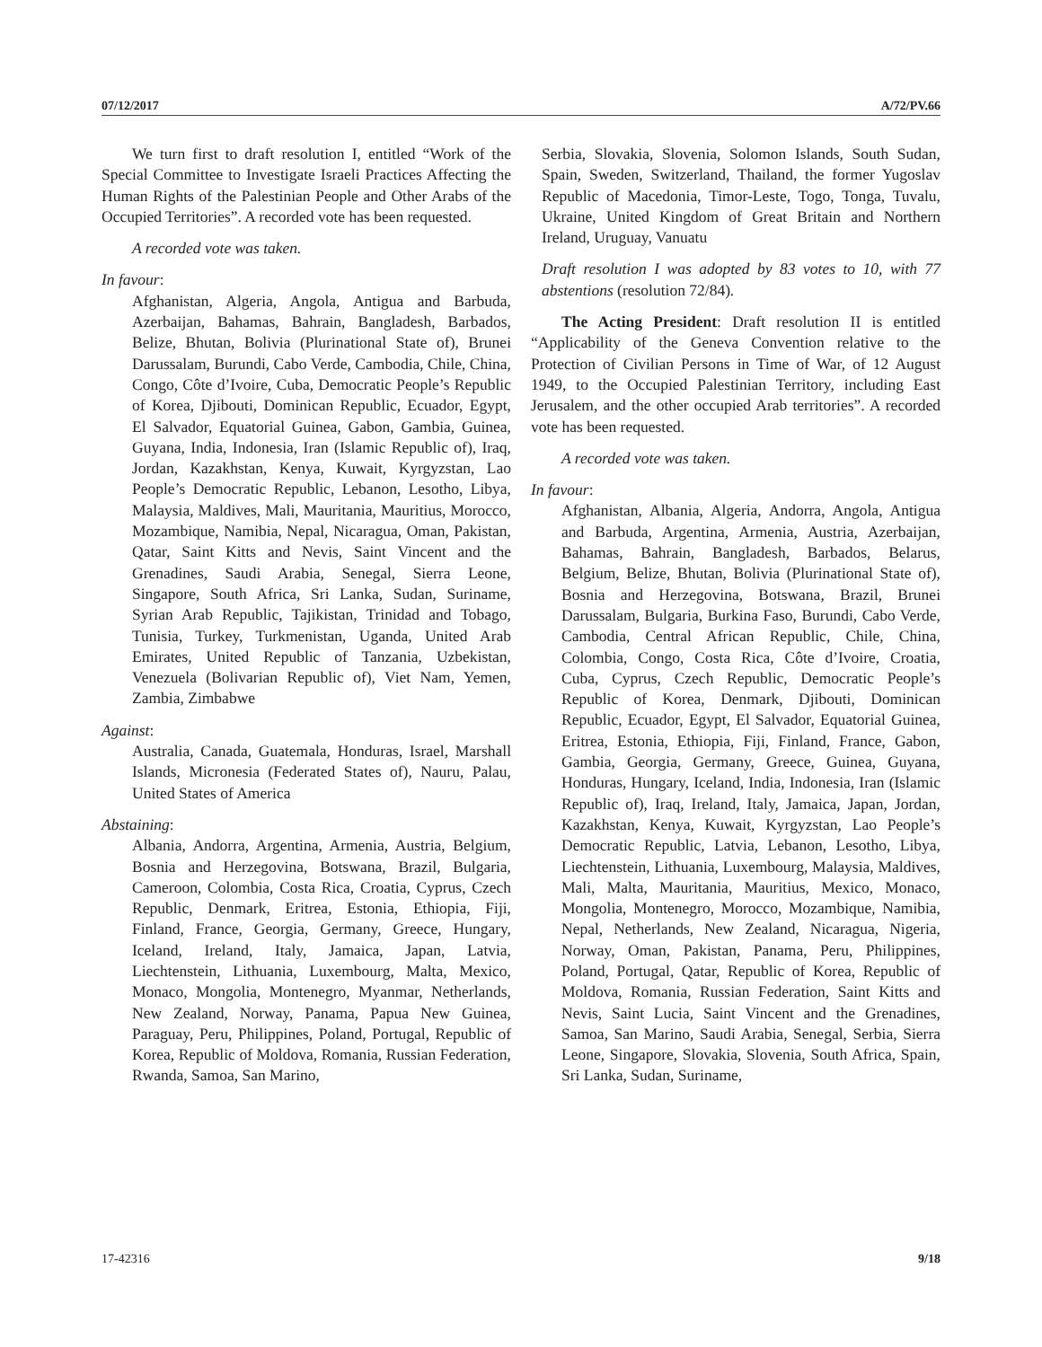07/12/2017 A/72/PV.66
We turn first to draft resolution I, entitled “Work of the Special Committee to Investigate Israeli Practices Affecting the Human Rights of the Palestinian People and Other Arabs of the Occupied Territories”. A recorded vote has been requested.
A recorded vote was taken.
In favour:
Afghanistan, Algeria, Angola, Antigua and Barbuda, Azerbaijan, Bahamas, Bahrain, Bangladesh, Barbados, Belize, Bhutan, Bolivia (Plurinational State of), Brunei Darussalam, Burundi, Cabo Verde, Cambodia, Chile, China, Congo, Côte d’Ivoire, Cuba, Democratic People’s Republic of Korea, Djibouti, Dominican Republic, Ecuador, Egypt, El Salvador, Equatorial Guinea, Gabon, Gambia, Guinea, Guyana, India, Indonesia, Iran (Islamic Republic of), Iraq, Jordan, Kazakhstan, Kenya, Kuwait, Kyrgyzstan, Lao People’s Democratic Republic, Lebanon, Lesotho, Libya, Malaysia, Maldives, Mali, Mauritania, Mauritius, Morocco, Mozambique, Namibia, Nepal, Nicaragua, Oman, Pakistan, Qatar, Saint Kitts and Nevis, Saint Vincent and the Grenadines, Saudi Arabia, Senegal, Sierra Leone, Singapore, South Africa, Sri Lanka, Sudan, Suriname, Syrian Arab Republic, Tajikistan, Trinidad and Tobago, Tunisia, Turkey, Turkmenistan, Uganda, United Arab Emirates, United Republic of Tanzania, Uzbekistan, Venezuela (Bolivarian Republic of), Viet Nam, Yemen, Zambia, Zimbabwe
Against:
Australia, Canada, Guatemala, Honduras, Israel, Marshall Islands, Micronesia (Federated States of), Nauru, Palau, United States of America
Abstaining:
Albania, Andorra, Argentina, Armenia, Austria, Belgium, Bosnia and Herzegovina, Botswana, Brazil, Bulgaria, Cameroon, Colombia, Costa Rica, Croatia, Cyprus, Czech Republic, Denmark, Eritrea, Estonia, Ethiopia, Fiji, Finland, France, Georgia, Germany, Greece, Hungary, Iceland, Ireland, Italy, Jamaica, Japan, Latvia, Liechtenstein, Lithuania, Luxembourg, Malta, Mexico, Monaco, Mongolia, Montenegro, Myanmar, Netherlands, New Zealand, Norway, Panama, Papua New Guinea, Paraguay, Peru, Philippines, Poland, Portugal, Republic of Korea, Republic of Moldova, Romania, Russian Federation, Rwanda, Samoa, San Marino,
Serbia, Slovakia, Slovenia, Solomon Islands, South Sudan, Spain, Sweden, Switzerland, Thailand, the former Yugoslav Republic of Macedonia, Timor-Leste, Togo, Tonga, Tuvalu, Ukraine, United Kingdom of Great Britain and Northern Ireland, Uruguay, Vanuatu
Draft resolution I was adopted by 83 votes to 10, with 77 abstentions (resolution 72/84).
The Acting President: Draft resolution II is entitled “Applicability of the Geneva Convention relative to the Protection of Civilian Persons in Time of War, of 12 August 1949, to the Occupied Palestinian Territory, including East Jerusalem, and the other occupied Arab territories”. A recorded vote has been requested.
A recorded vote was taken.
In favour:
Afghanistan, Albania, Algeria, Andorra, Angola, Antigua and Barbuda, Argentina, Armenia, Austria, Azerbaijan, Bahamas, Bahrain, Bangladesh, Barbados, Belarus, Belgium, Belize, Bhutan, Bolivia (Plurinational State of), Bosnia and Herzegovina, Botswana, Brazil, Brunei Darussalam, Bulgaria, Burkina Faso, Burundi, Cabo Verde, Cambodia, Central African Republic, Chile, China, Colombia, Congo, Costa Rica, Côte d’Ivoire, Croatia, Cuba, Cyprus, Czech Republic, Democratic People’s Republic of Korea, Denmark, Djibouti, Dominican Republic, Ecuador, Egypt, El Salvador, Equatorial Guinea, Eritrea, Estonia, Ethiopia, Fiji, Finland, France, Gabon, Gambia, Georgia, Germany, Greece, Guinea, Guyana, Honduras, Hungary, Iceland, India, Indonesia, Iran (Islamic Republic of), Iraq, Ireland, Italy, Jamaica, Japan, Jordan, Kazakhstan, Kenya, Kuwait, Kyrgyzstan, Lao People’s Democratic Republic, Latvia, Lebanon, Lesotho, Libya, Liechtenstein, Lithuania, Luxembourg, Malaysia, Maldives, Mali, Malta, Mauritania, Mauritius, Mexico, Monaco, Mongolia, Montenegro, Morocco, Mozambique, Namibia, Nepal, Netherlands, New Zealand, Nicaragua, Nigeria, Norway, Oman, Pakistan, Panama, Peru, Philippines, Poland, Portugal, Qatar, Republic of Korea, Republic of Moldova, Romania, Russian Federation, Saint Kitts and Nevis, Saint Lucia, Saint Vincent and the Grenadines, Samoa, San Marino, Saudi Arabia, Senegal, Serbia, Sierra Leone, Singapore, Slovakia, Slovenia, South Africa, Spain, Sri Lanka, Sudan, Suriname,
17-42316 9/18